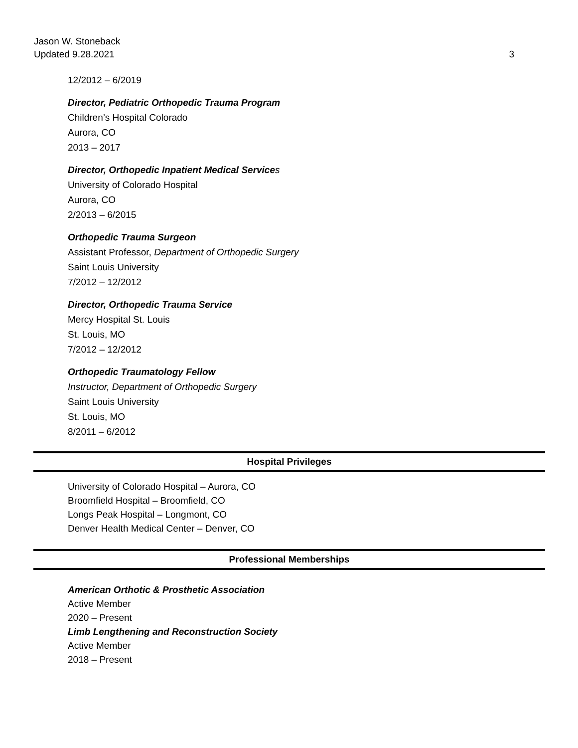Jason W. Stoneback
Updated 9.28.2021
3
12/2012 – 6/2019
Director, Pediatric Orthopedic Trauma Program
Children’s Hospital Colorado
Aurora, CO
2013 – 2017
Director, Orthopedic Inpatient Medical Service s
University of Colorado Hospital
Aurora, CO
2/2013 – 6/2015
Orthopedic Trauma Surgeon
Assistant Professor, Department of Orthopedic Surgery
Saint Louis University
7/2012 – 12/2012
Director, Orthopedic Trauma Service
Mercy Hospital St. Louis
St. Louis, MO
7/2012 – 12/2012
Orthopedic Traumatology Fellow
Instructor, Department of Orthopedic Surgery
Saint Louis University
St. Louis, MO
8/2011 – 6/2012
Hospital Privileges
University of Colorado Hospital – Aurora, CO
Broomfield Hospital – Broomfield, CO
Longs Peak Hospital – Longmont, CO
Denver Health Medical Center – Denver, CO
Professional Memberships
American Orthotic & Prosthetic Association
Active Member
2020 – Present
Limb Lengthening and Reconstruction Society
Active Member
2018 – Present